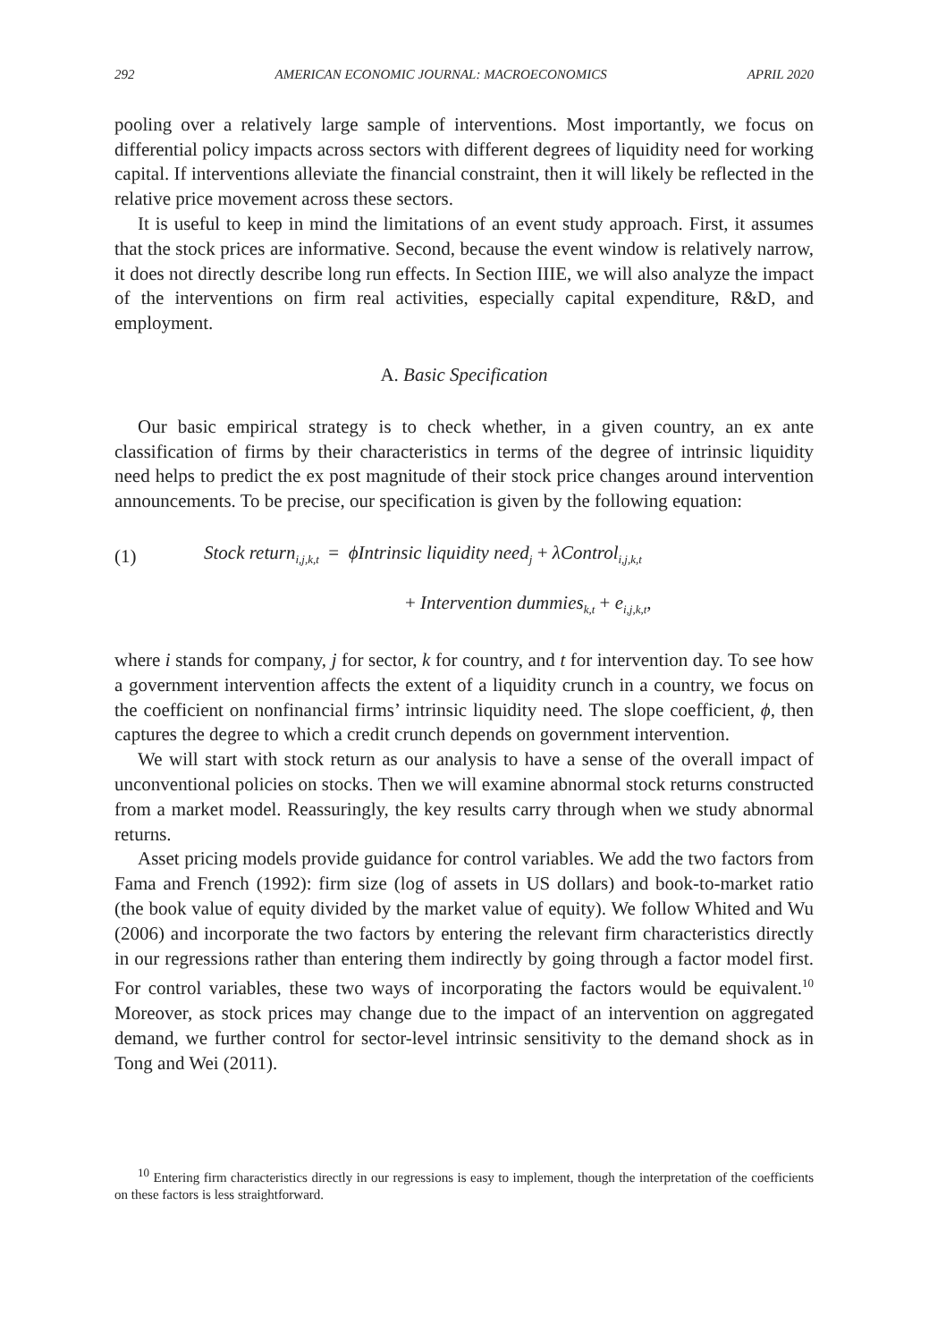292 AMERICAN ECONOMIC JOURNAL: MACROECONOMICS APRIL 2020
pooling over a relatively large sample of interventions. Most importantly, we focus on differential policy impacts across sectors with different degrees of liquidity need for working capital. If interventions alleviate the financial constraint, then it will likely be reflected in the relative price movement across these sectors.
It is useful to keep in mind the limitations of an event study approach. First, it assumes that the stock prices are informative. Second, because the event window is relatively narrow, it does not directly describe long run effects. In Section IIIE, we will also analyze the impact of the interventions on firm real activities, especially capital expenditure, R&D, and employment.
A. Basic Specification
Our basic empirical strategy is to check whether, in a given country, an ex ante classification of firms by their characteristics in terms of the degree of intrinsic liquidity need helps to predict the ex post magnitude of their stock price changes around intervention announcements. To be precise, our specification is given by the following equation:
(1) Stock return<sub>i,j,k,t</sub> = ϕIntrinsic liquidity need<sub>j</sub> + λControl<sub>i,j,k,t</sub>
+ Intervention dummies<sub>k,t</sub> + e<sub>i,j,k,t</sub>,
where i stands for company, j for sector, k for country, and t for intervention day. To see how a government intervention affects the extent of a liquidity crunch in a country, we focus on the coefficient on nonfinancial firms’ intrinsic liquidity need. The slope coefficient, ϕ, then captures the degree to which a credit crunch depends on government intervention.
We will start with stock return as our analysis to have a sense of the overall impact of unconventional policies on stocks. Then we will examine abnormal stock returns constructed from a market model. Reassuringly, the key results carry through when we study abnormal returns.
Asset pricing models provide guidance for control variables. We add the two factors from Fama and French (1992): firm size (log of assets in US dollars) and book-to-market ratio (the book value of equity divided by the market value of equity). We follow Whited and Wu (2006) and incorporate the two factors by entering the relevant firm characteristics directly in our regressions rather than entering them indirectly by going through a factor model first. For control variables, these two ways of incorporating the factors would be equivalent.<sup>10</sup> Moreover, as stock prices may change due to the impact of an intervention on aggregated demand, we further control for sector-level intrinsic sensitivity to the demand shock as in Tong and Wei (2011).
<sup>10</sup> Entering firm characteristics directly in our regressions is easy to implement, though the interpretation of the coefficients on these factors is less straightforward.